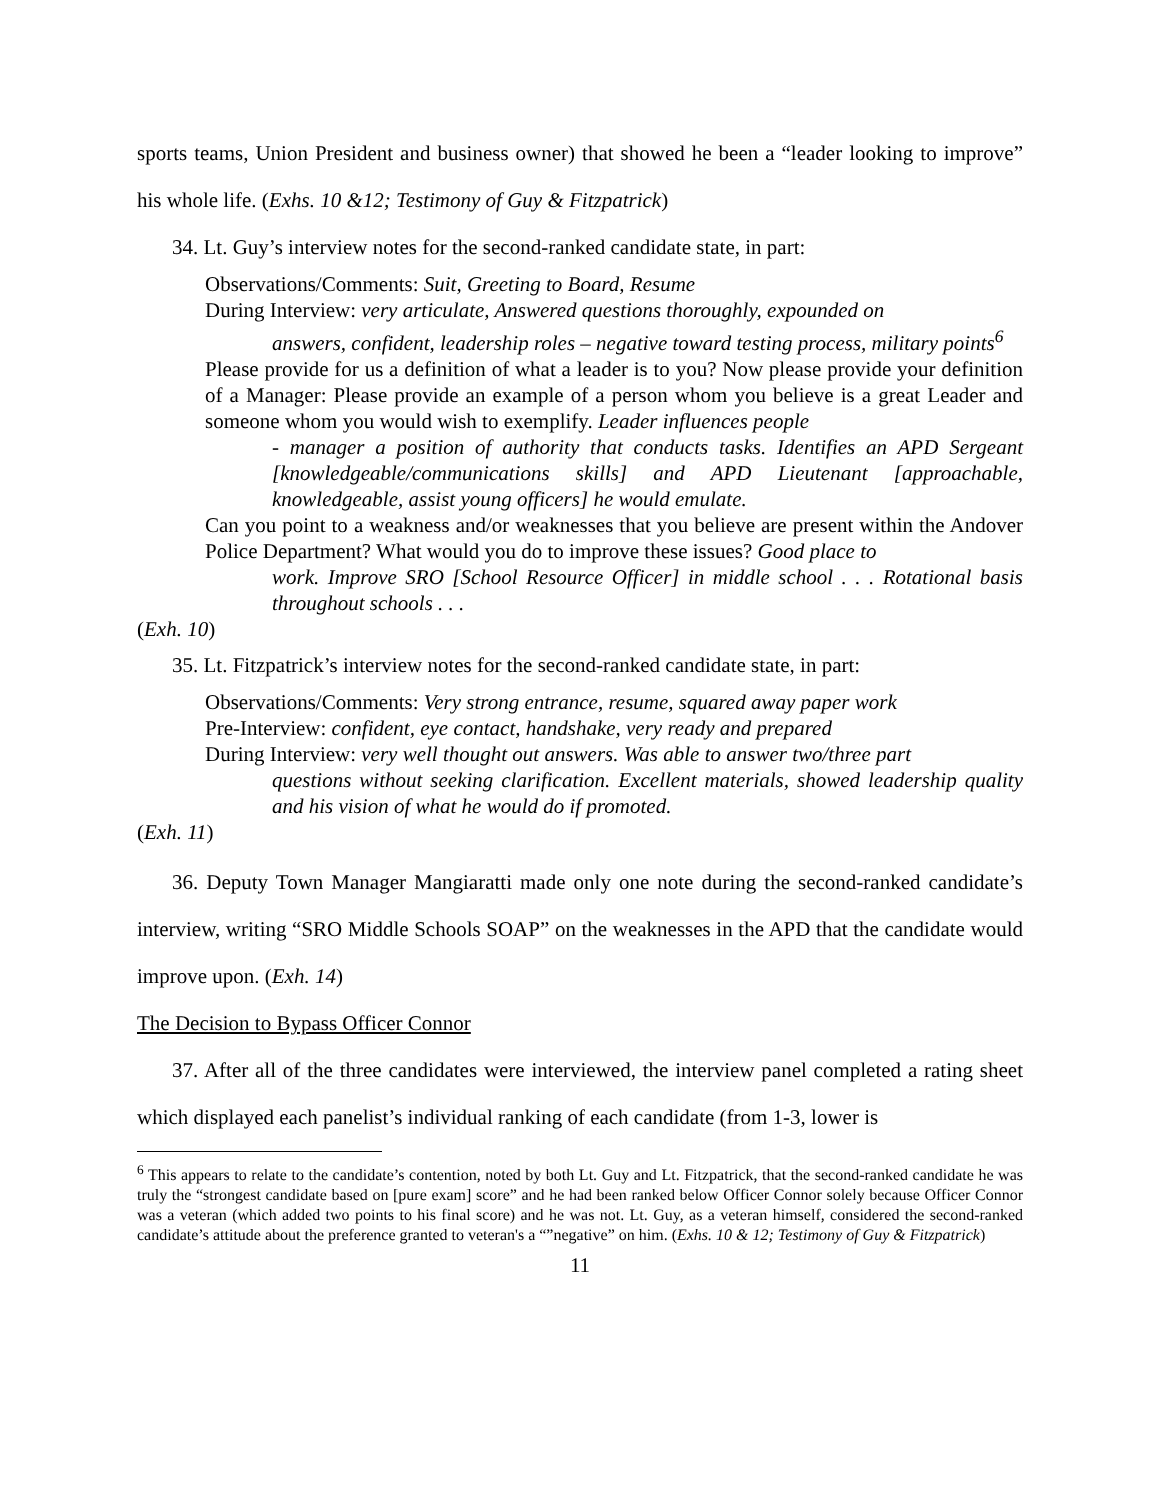sports teams, Union President and business owner) that showed he been a “leader looking to improve” his whole life. (Exhs. 10 &12; Testimony of Guy & Fitzpatrick)
34. Lt. Guy’s interview notes for the second-ranked candidate state, in part:
Observations/Comments: Suit, Greeting to Board, Resume
During Interview: very articulate, Answered questions thoroughly, expounded on
answers, confident, leadership roles – negative toward testing process, military points<sup>6</sup>
Please provide for us a definition of what a leader is to you? Now please provide your definition of a Manager: Please provide an example of a person whom you believe is a great Leader and someone whom you would wish to exemplify. Leader influences people
- manager a position of authority that conducts tasks. Identifies an APD Sergeant [knowledgeable/communications skills] and APD Lieutenant [approachable, knowledgeable, assist young officers] he would emulate.
Can you point to a weakness and/or weaknesses that you believe are present within the Andover Police Department? What would you do to improve these issues? Good place to
work. Improve SRO [School Resource Officer] in middle school . . . Rotational basis throughout schools . . .
(Exh. 10)
35. Lt. Fitzpatrick’s interview notes for the second-ranked candidate state, in part:
Observations/Comments: Very strong entrance, resume, squared away paper work
Pre-Interview: confident, eye contact, handshake, very ready and prepared
During Interview: very well thought out answers. Was able to answer two/three part
questions without seeking clarification. Excellent materials, showed leadership quality and his vision of what he would do if promoted.
(Exh. 11)
36. Deputy Town Manager Mangiaratti made only one note during the second-ranked candidate’s interview, writing “SRO Middle Schools SOAP” on the weaknesses in the APD that the candidate would improve upon. (Exh. 14)
The Decision to Bypass Officer Connor
37. After all of the three candidates were interviewed, the interview panel completed a rating sheet which displayed each panelist’s individual ranking of each candidate (from 1-3, lower is
<sup>6</sup> This appears to relate to the candidate’s contention, noted by both Lt. Guy and Lt. Fitzpatrick, that the second-ranked candidate he was truly the “strongest candidate based on [pure exam] score” and he had been ranked below Officer Connor solely because Officer Connor was a veteran (which added two points to his final score) and he was not. Lt. Guy, as a veteran himself, considered the second-ranked candidate’s attitude about the preference granted to veteran's a “”negative” on him. (Exhs. 10 & 12; Testimony of Guy & Fitzpatrick)
11